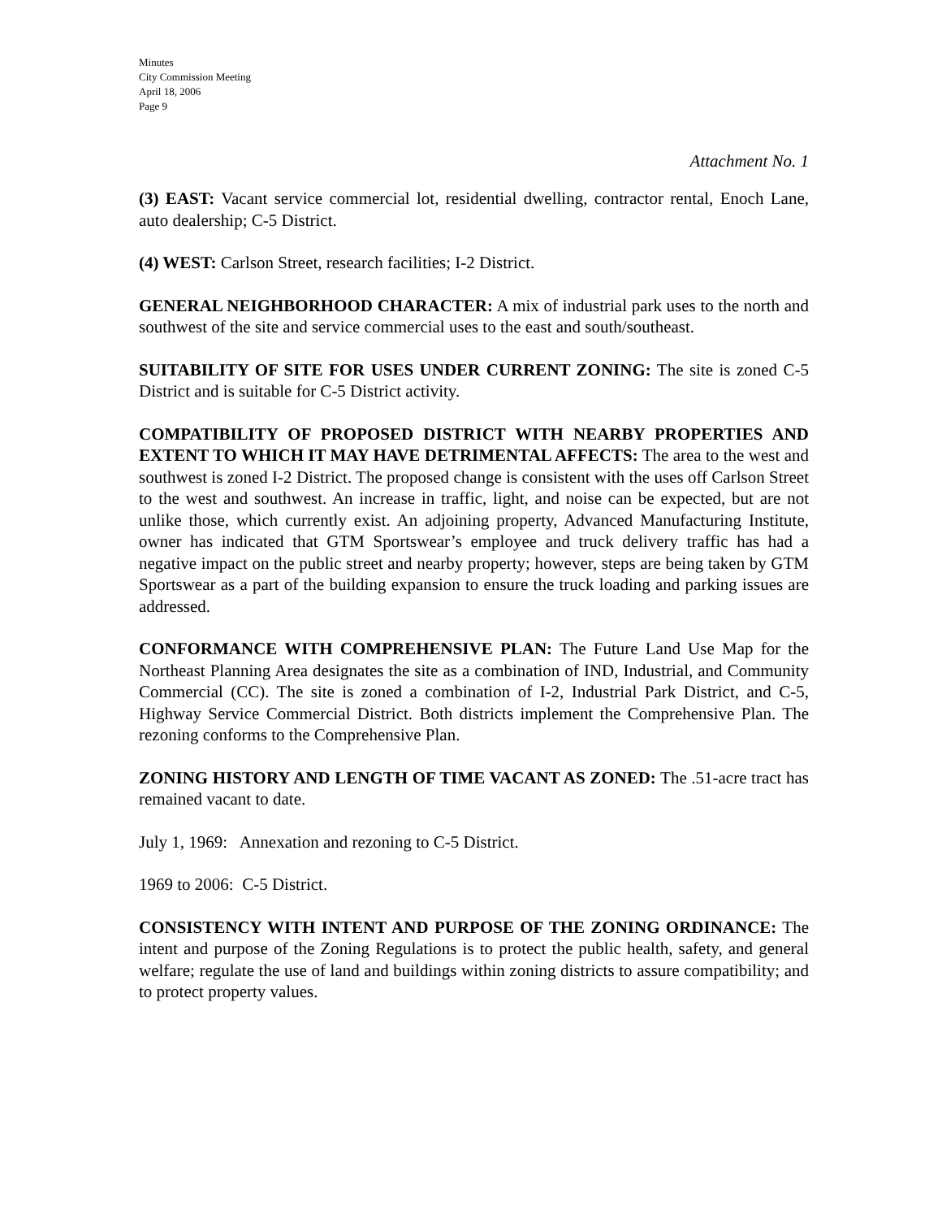Minutes
City Commission Meeting
April 18, 2006
Page 9
Attachment No. 1
(3) EAST: Vacant service commercial lot, residential dwelling, contractor rental, Enoch Lane, auto dealership; C-5 District.
(4) WEST: Carlson Street, research facilities; I-2 District.
GENERAL NEIGHBORHOOD CHARACTER: A mix of industrial park uses to the north and southwest of the site and service commercial uses to the east and south/southeast.
SUITABILITY OF SITE FOR USES UNDER CURRENT ZONING: The site is zoned C-5 District and is suitable for C-5 District activity.
COMPATIBILITY OF PROPOSED DISTRICT WITH NEARBY PROPERTIES AND EXTENT TO WHICH IT MAY HAVE DETRIMENTAL AFFECTS: The area to the west and southwest is zoned I-2 District. The proposed change is consistent with the uses off Carlson Street to the west and southwest. An increase in traffic, light, and noise can be expected, but are not unlike those, which currently exist. An adjoining property, Advanced Manufacturing Institute, owner has indicated that GTM Sportswear’s employee and truck delivery traffic has had a negative impact on the public street and nearby property; however, steps are being taken by GTM Sportswear as a part of the building expansion to ensure the truck loading and parking issues are addressed.
CONFORMANCE WITH COMPREHENSIVE PLAN: The Future Land Use Map for the Northeast Planning Area designates the site as a combination of IND, Industrial, and Community Commercial (CC). The site is zoned a combination of I-2, Industrial Park District, and C-5, Highway Service Commercial District. Both districts implement the Comprehensive Plan. The rezoning conforms to the Comprehensive Plan.
ZONING HISTORY AND LENGTH OF TIME VACANT AS ZONED: The .51-acre tract has remained vacant to date.
July 1, 1969: Annexation and rezoning to C-5 District.
1969 to 2006: C-5 District.
CONSISTENCY WITH INTENT AND PURPOSE OF THE ZONING ORDINANCE: The intent and purpose of the Zoning Regulations is to protect the public health, safety, and general welfare; regulate the use of land and buildings within zoning districts to assure compatibility; and to protect property values.